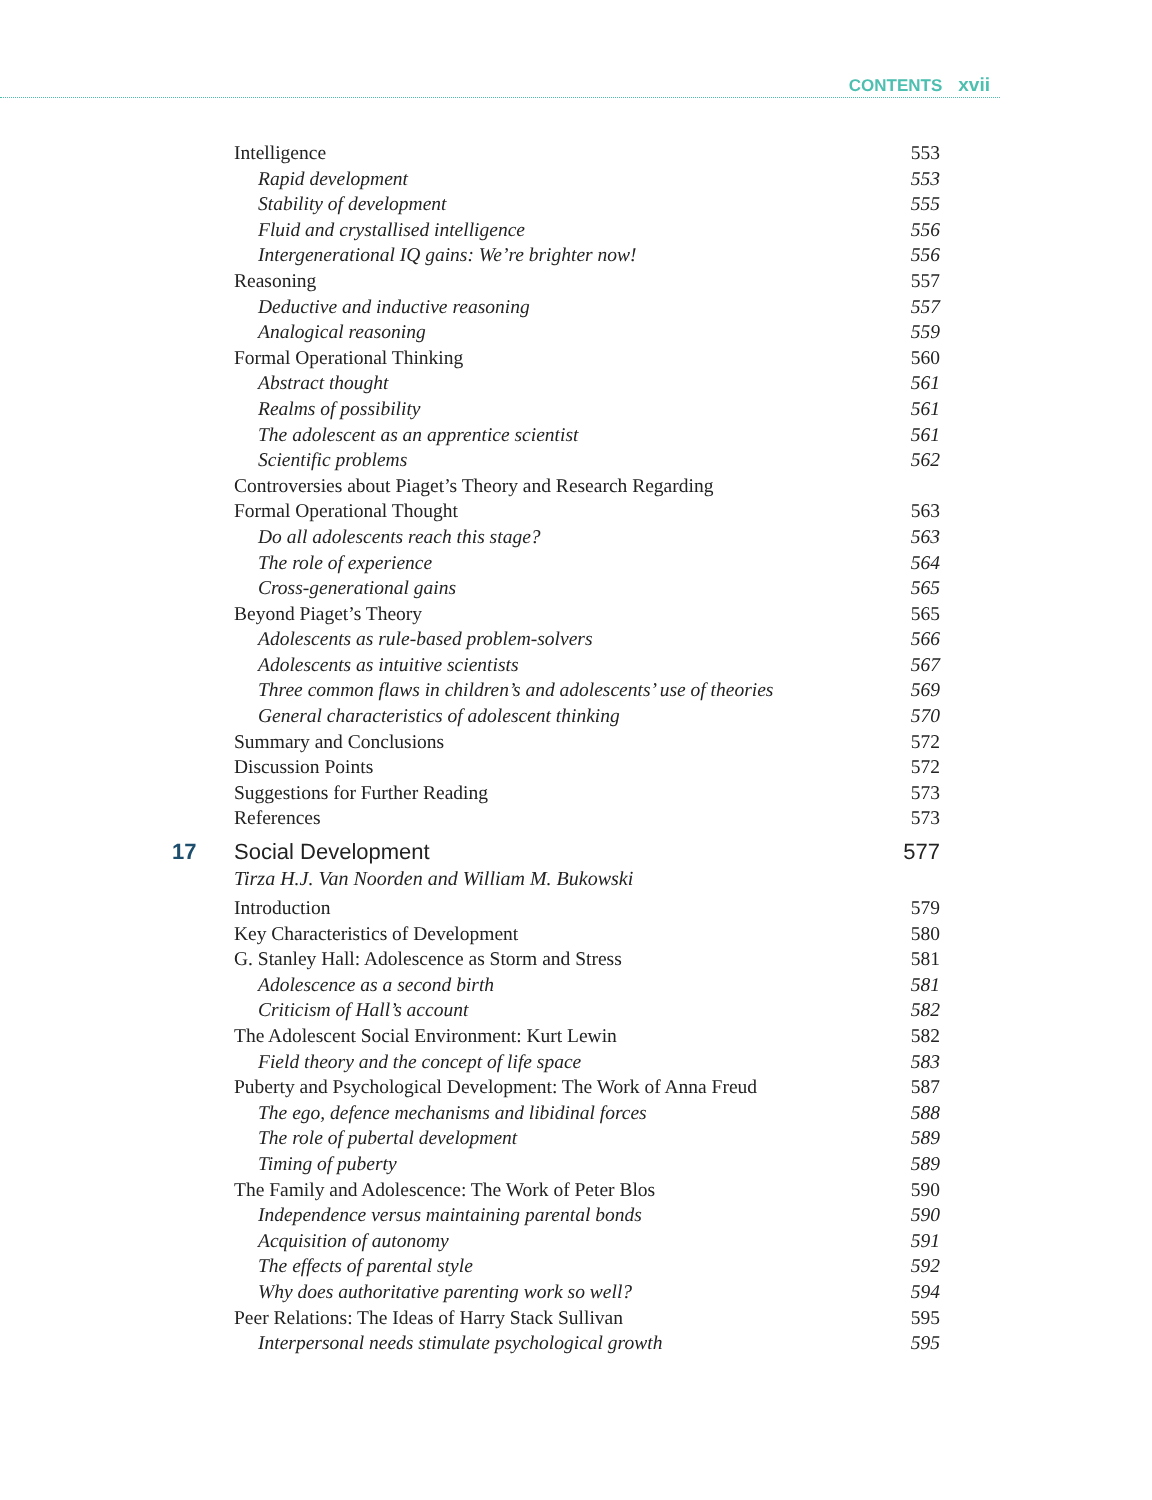CONTENTS xvii
Intelligence 553
Rapid development 553
Stability of development 555
Fluid and crystallised intelligence 556
Intergenerational IQ gains: We’re brighter now! 556
Reasoning 557
Deductive and inductive reasoning 557
Analogical reasoning 559
Formal Operational Thinking 560
Abstract thought 561
Realms of possibility 561
The adolescent as an apprentice scientist 561
Scientific problems 562
Controversies about Piaget’s Theory and Research Regarding
Formal Operational Thought 563
Do all adolescents reach this stage? 563
The role of experience 564
Cross-generational gains 565
Beyond Piaget’s Theory 565
Adolescents as rule-based problem-solvers 566
Adolescents as intuitive scientists 567
Three common flaws in children’s and adolescents’ use of theories 569
General characteristics of adolescent thinking 570
Summary and Conclusions 572
Discussion Points 572
Suggestions for Further Reading 573
References 573
17 Social Development 577
Tirza H.J. Van Noorden and William M. Bukowski
Introduction 579
Key Characteristics of Development 580
G. Stanley Hall: Adolescence as Storm and Stress 581
Adolescence as a second birth 581
Criticism of Hall’s account 582
The Adolescent Social Environment: Kurt Lewin 582
Field theory and the concept of life space 583
Puberty and Psychological Development: The Work of Anna Freud 587
The ego, defence mechanisms and libidinal forces 588
The role of pubertal development 589
Timing of puberty 589
The Family and Adolescence: The Work of Peter Blos 590
Independence versus maintaining parental bonds 590
Acquisition of autonomy 591
The effects of parental style 592
Why does authoritative parenting work so well? 594
Peer Relations: The Ideas of Harry Stack Sullivan 595
Interpersonal needs stimulate psychological growth 595